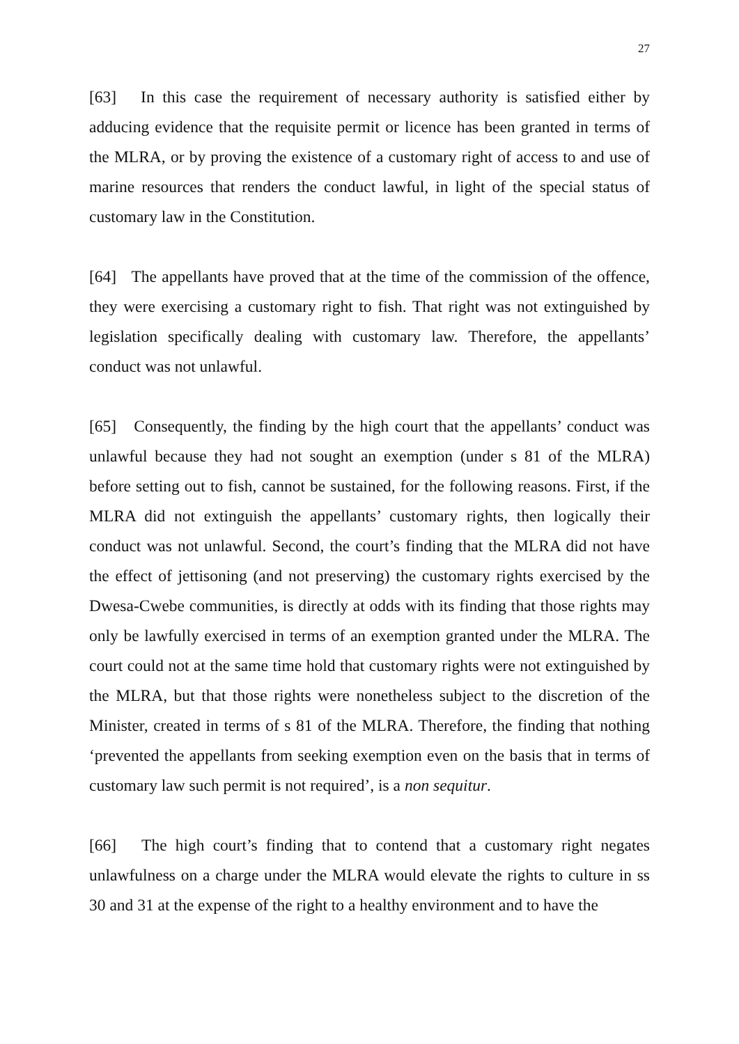27
[63] In this case the requirement of necessary authority is satisfied either by adducing evidence that the requisite permit or licence has been granted in terms of the MLRA, or by proving the existence of a customary right of access to and use of marine resources that renders the conduct lawful, in light of the special status of customary law in the Constitution.
[64] The appellants have proved that at the time of the commission of the offence, they were exercising a customary right to fish. That right was not extinguished by legislation specifically dealing with customary law. Therefore, the appellants’ conduct was not unlawful.
[65] Consequently, the finding by the high court that the appellants’ conduct was unlawful because they had not sought an exemption (under s 81 of the MLRA) before setting out to fish, cannot be sustained, for the following reasons. First, if the MLRA did not extinguish the appellants’ customary rights, then logically their conduct was not unlawful. Second, the court’s finding that the MLRA did not have the effect of jettisoning (and not preserving) the customary rights exercised by the Dwesa-Cwebe communities, is directly at odds with its finding that those rights may only be lawfully exercised in terms of an exemption granted under the MLRA. The court could not at the same time hold that customary rights were not extinguished by the MLRA, but that those rights were nonetheless subject to the discretion of the Minister, created in terms of s 81 of the MLRA. Therefore, the finding that nothing ‘prevented the appellants from seeking exemption even on the basis that in terms of customary law such permit is not required’, is a non sequitur.
[66] The high court’s finding that to contend that a customary right negates unlawfulness on a charge under the MLRA would elevate the rights to culture in ss 30 and 31 at the expense of the right to a healthy environment and to have the